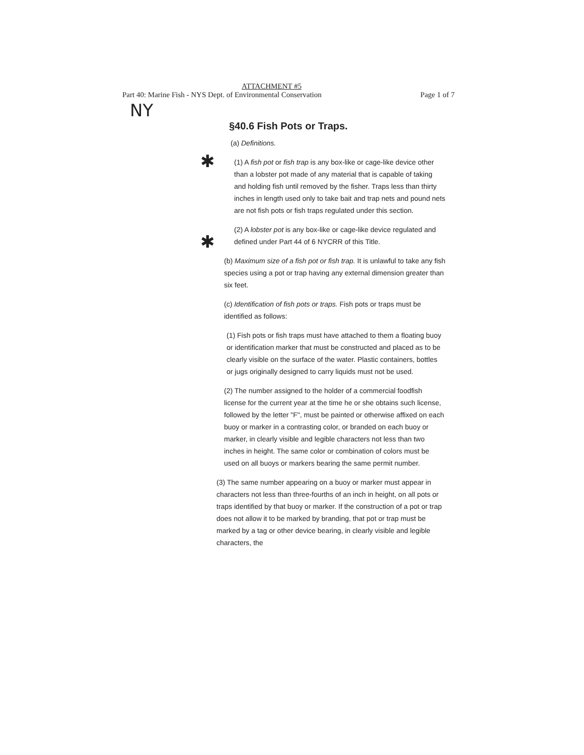ATTACHMENT #5
Part 40: Marine Fish - NYS Dept. of Environmental Conservation Page 1 of 7
NY
§40.6 Fish Pots or Traps.
(a) Definitions.
✱
(1) A fish pot or fish trap is any box-like or cage-like device other than a lobster pot made of any material that is capable of taking and holding fish until removed by the fisher. Traps less than thirty inches in length used only to take bait and trap nets and pound nets are not fish pots or fish traps regulated under this section.
✱
(2) A lobster pot is any box-like or cage-like device regulated and defined under Part 44 of 6 NYCRR of this Title.
(b) Maximum size of a fish pot or fish trap. It is unlawful to take any fish species using a pot or trap having any external dimension greater than six feet.
(c) Identification of fish pots or traps. Fish pots or traps must be identified as follows:
(1) Fish pots or fish traps must have attached to them a floating buoy or identification marker that must be constructed and placed as to be clearly visible on the surface of the water. Plastic containers, bottles or jugs originally designed to carry liquids must not be used.
(2) The number assigned to the holder of a commercial foodfish license for the current year at the time he or she obtains such license, followed by the letter "F", must be painted or otherwise affixed on each buoy or marker in a contrasting color, or branded on each buoy or marker, in clearly visible and legible characters not less than two inches in height. The same color or combination of colors must be used on all buoys or markers bearing the same permit number.
(3) The same number appearing on a buoy or marker must appear in characters not less than three-fourths of an inch in height, on all pots or traps identified by that buoy or marker. If the construction of a pot or trap does not allow it to be marked by branding, that pot or trap must be marked by a tag or other device bearing, in clearly visible and legible characters, the